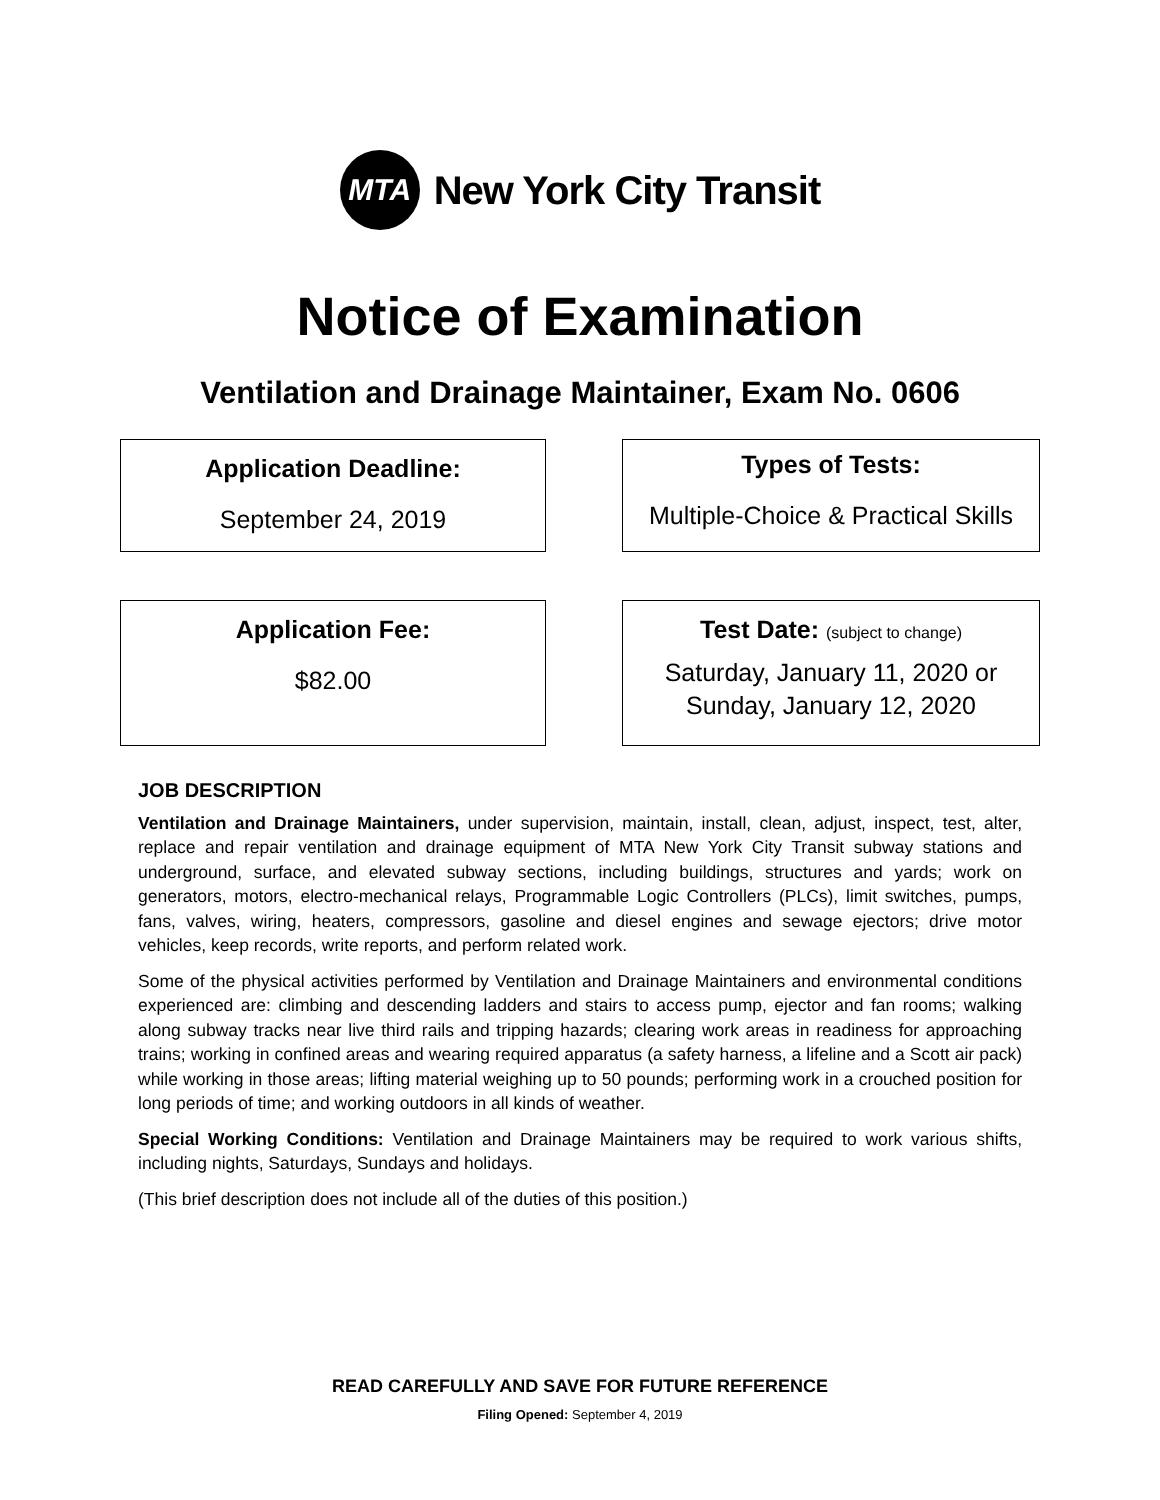MTA
New York City Transit
Notice of Examination
Ventilation and Drainage Maintainer, Exam No. 0606
Application Deadline:
September 24, 2019
Types of Tests:
Multiple-Choice & Practical Skills
Application Fee:
$82.00
Test Date: (subject to change)
Saturday, January 11, 2020 or
Sunday, January 12, 2020
JOB DESCRIPTION
Ventilation and Drainage Maintainers, under supervision, maintain, install, clean, adjust, inspect, test, alter, replace and repair ventilation and drainage equipment of MTA New York City Transit subway stations and underground, surface, and elevated subway sections, including buildings, structures and yards; work on generators, motors, electro-mechanical relays, Programmable Logic Controllers (PLCs), limit switches, pumps, fans, valves, wiring, heaters, compressors, gasoline and diesel engines and sewage ejectors; drive motor vehicles, keep records, write reports, and perform related work.
Some of the physical activities performed by Ventilation and Drainage Maintainers and environmental conditions experienced are: climbing and descending ladders and stairs to access pump, ejector and fan rooms; walking along subway tracks near live third rails and tripping hazards; clearing work areas in readiness for approaching trains; working in confined areas and wearing required apparatus (a safety harness, a lifeline and a Scott air pack) while working in those areas; lifting material weighing up to 50 pounds; performing work in a crouched position for long periods of time; and working outdoors in all kinds of weather.
Special Working Conditions: Ventilation and Drainage Maintainers may be required to work various shifts, including nights, Saturdays, Sundays and holidays.
(This brief description does not include all of the duties of this position.)
READ CAREFULLY AND SAVE FOR FUTURE REFERENCE
Filing Opened: September 4, 2019